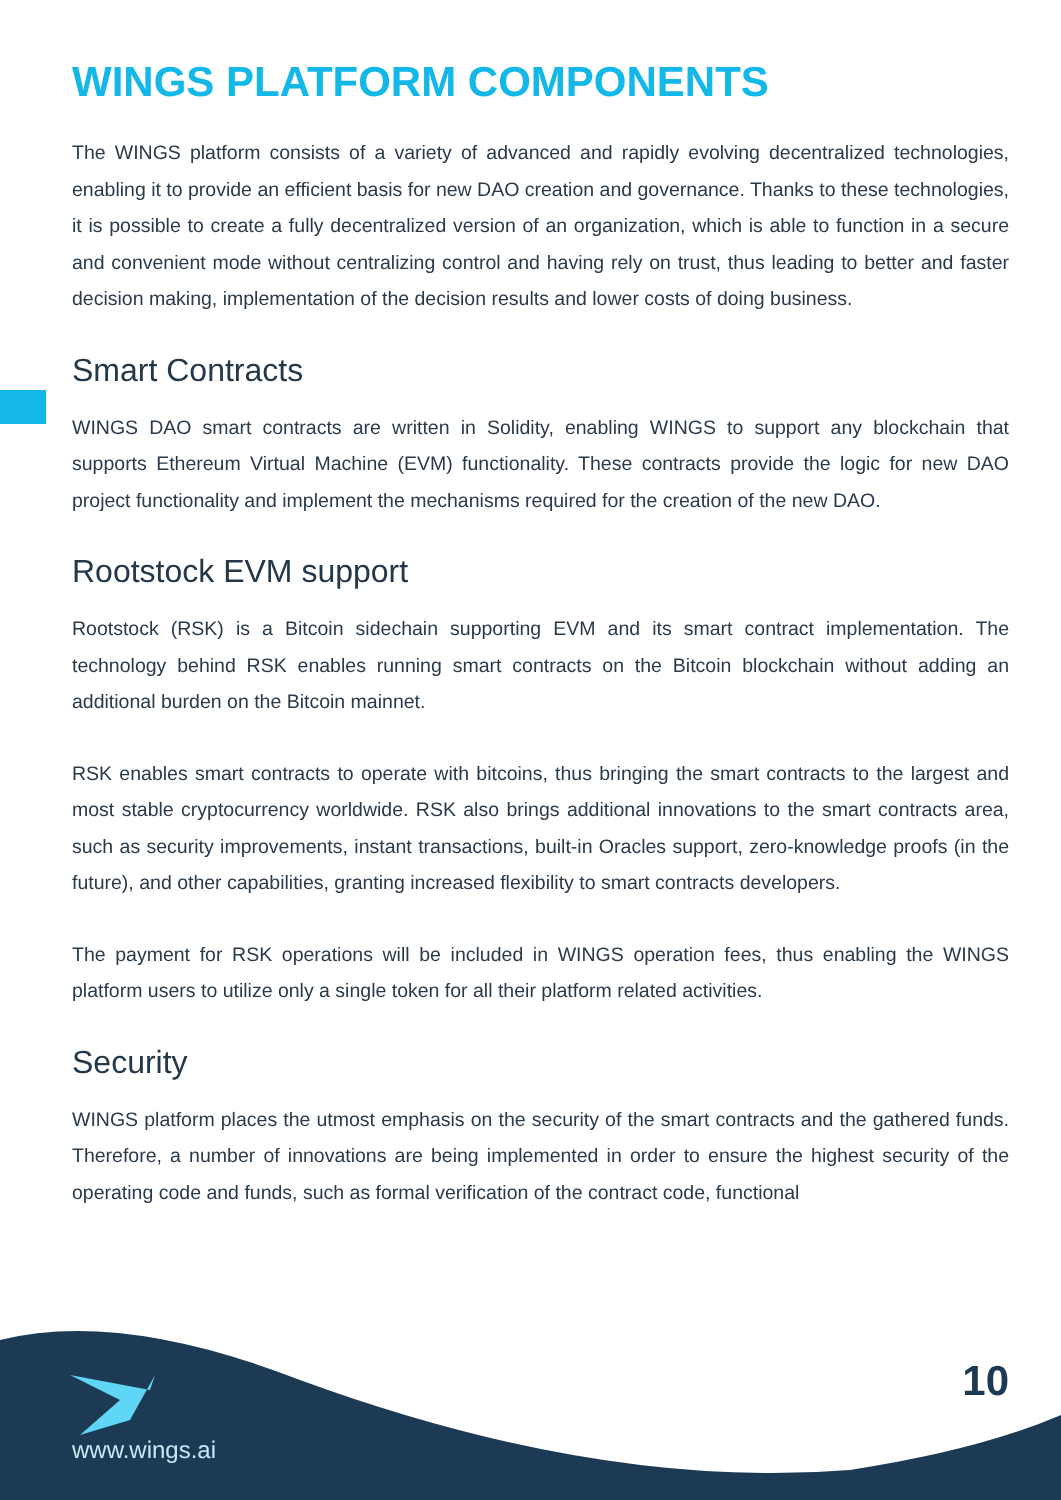WINGS PLATFORM COMPONENTS
The WINGS platform consists of a variety of advanced and rapidly evolving decentralized technologies, enabling it to provide an efficient basis for new DAO creation and governance. Thanks to these technologies, it is possible to create a fully decentralized version of an organization, which is able to function in a secure and convenient mode without centralizing control and having rely on trust, thus leading to better and faster decision making, implementation of the decision results and lower costs of doing business.
Smart Contracts
WINGS DAO smart contracts are written in Solidity, enabling WINGS to support any blockchain that supports Ethereum Virtual Machine (EVM) functionality. These contracts provide the logic for new DAO project functionality and implement the mechanisms required for the creation of the new DAO.
Rootstock EVM support
Rootstock (RSK) is a Bitcoin sidechain supporting EVM and its smart contract implementation. The technology behind RSK enables running smart contracts on the Bitcoin blockchain without adding an additional burden on the Bitcoin mainnet.
RSK enables smart contracts to operate with bitcoins, thus bringing the smart contracts to the largest and most stable cryptocurrency worldwide. RSK also brings additional innovations to the smart contracts area, such as security improvements, instant transactions, built-in Oracles support, zero-knowledge proofs (in the future), and other capabilities, granting increased flexibility to smart contracts developers.
The payment for RSK operations will be included in WINGS operation fees, thus enabling the WINGS platform users to utilize only a single token for all their platform related activities.
Security
WINGS platform places the utmost emphasis on the security of the smart contracts and the gathered funds. Therefore, a number of innovations are being implemented in order to ensure the highest security of the operating code and funds, such as formal verification of the contract code, functional
www.wings.ai
10